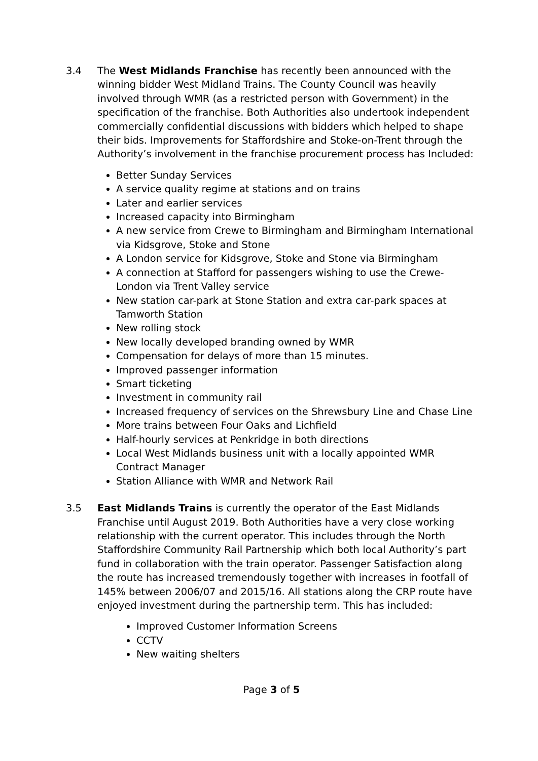3.4 The West Midlands Franchise has recently been announced with the winning bidder West Midland Trains. The County Council was heavily involved through WMR (as a restricted person with Government) in the specification of the franchise. Both Authorities also undertook independent commercially confidential discussions with bidders which helped to shape their bids. Improvements for Staffordshire and Stoke-on-Trent through the Authority’s involvement in the franchise procurement process has Included:
Better Sunday Services
A service quality regime at stations and on trains
Later and earlier services
Increased capacity into Birmingham
A new service from Crewe to Birmingham and Birmingham International via Kidsgrove, Stoke and Stone
A London service for Kidsgrove, Stoke and Stone via Birmingham
A connection at Stafford for passengers wishing to use the Crewe-London via Trent Valley service
New station car-park at Stone Station and extra car-park spaces at Tamworth Station
New rolling stock
New locally developed branding owned by WMR
Compensation for delays of more than 15 minutes.
Improved passenger information
Smart ticketing
Investment in community rail
Increased frequency of services on the Shrewsbury Line and Chase Line
More trains between Four Oaks and Lichfield
Half-hourly services at Penkridge in both directions
Local West Midlands business unit with a locally appointed WMR Contract Manager
Station Alliance with WMR and Network Rail
3.5 East Midlands Trains is currently the operator of the East Midlands Franchise until August 2019. Both Authorities have a very close working relationship with the current operator. This includes through the North Staffordshire Community Rail Partnership which both local Authority’s part fund in collaboration with the train operator. Passenger Satisfaction along the route has increased tremendously together with increases in footfall of 145% between 2006/07 and 2015/16. All stations along the CRP route have enjoyed investment during the partnership term. This has included:
Improved Customer Information Screens
CCTV
New waiting shelters
Page 3 of 5